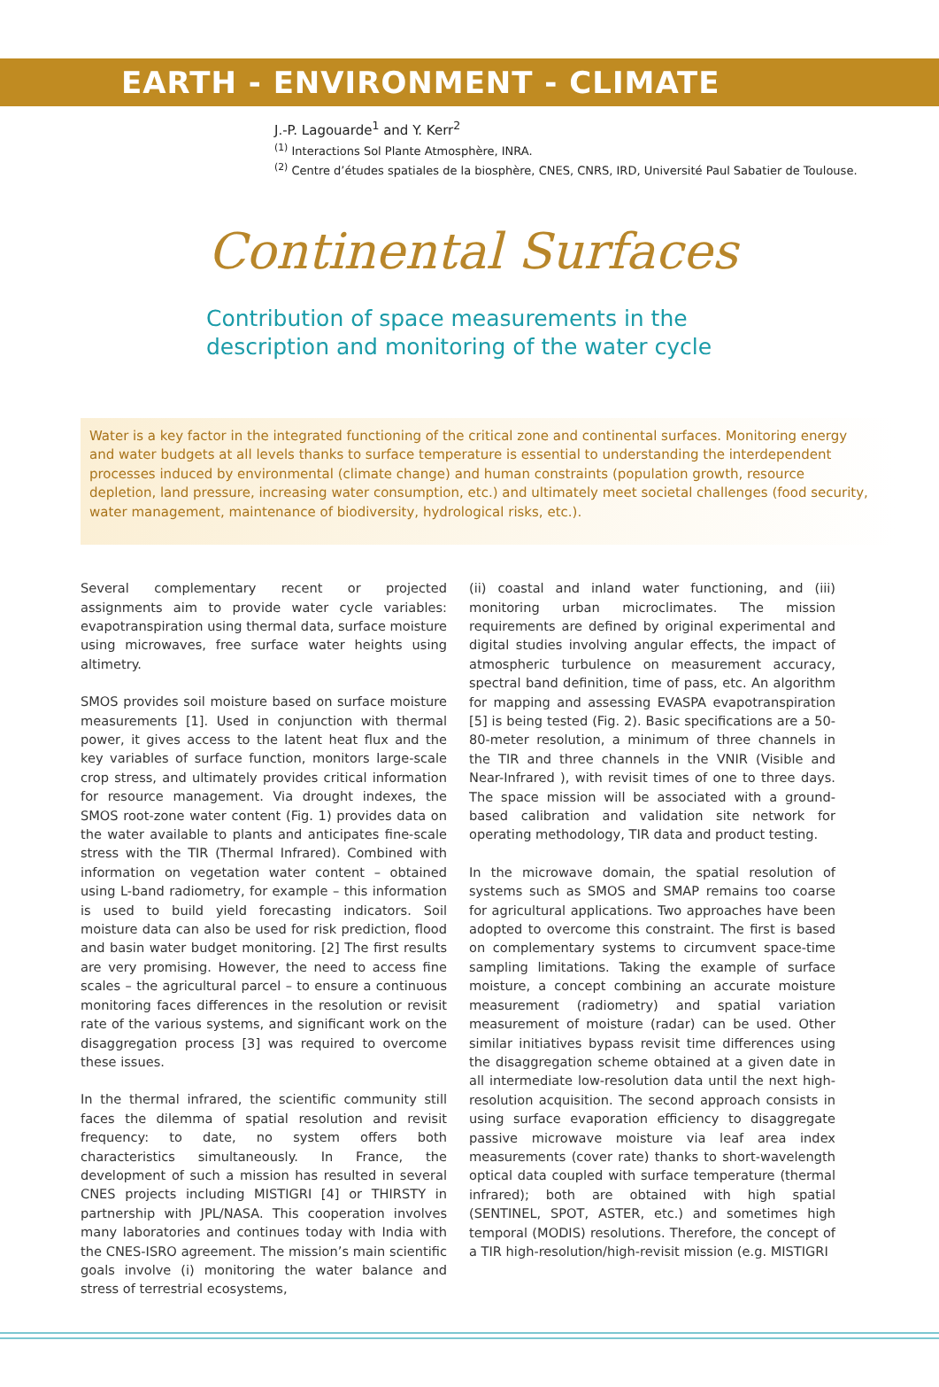EARTH - ENVIRONMENT - CLIMATE
J.-P. Lagouarde<sup>1</sup> and Y. Kerr<sup>2</sup>
<sup>(1)</sup> Interactions Sol Plante Atmosphère, INRA.
<sup>(2)</sup> Centre d’études spatiales de la biosphère, CNES, CNRS, IRD, Université Paul Sabatier de Toulouse.
Continental Surfaces
Contribution of space measurements in the
description and monitoring of the water cycle
Water is a key factor in the integrated functioning of the critical zone and continental surfaces. Monitoring energy and water budgets at all levels thanks to surface temperature is essential to understanding the interdependent processes induced by environmental (climate change) and human constraints (population growth, resource depletion, land pressure, increasing water consumption, etc.) and ultimately meet societal challenges (food security, water management, maintenance of biodiversity, hydrological risks, etc.).
Several complementary recent or projected assignments aim to provide water cycle variables: evapotranspiration using thermal data, surface moisture using microwaves, free surface water heights using altimetry.
SMOS provides soil moisture based on surface moisture measurements [1]. Used in conjunction with thermal power, it gives access to the latent heat flux and the key variables of surface function, monitors large-scale crop stress, and ultimately provides critical information for resource management. Via drought indexes, the SMOS root-zone water content (Fig. 1) provides data on the water available to plants and anticipates fine-scale stress with the TIR (Thermal Infrared). Combined with information on vegetation water content – obtained using L-band radiometry, for example – this information is used to build yield forecasting indicators. Soil moisture data can also be used for risk prediction, flood and basin water budget monitoring. [2] The first results are very promising. However, the need to access fine scales – the agricultural parcel – to ensure a continuous monitoring faces differences in the resolution or revisit rate of the various systems, and significant work on the disaggregation process [3] was required to overcome these issues.
In the thermal infrared, the scientific community still faces the dilemma of spatial resolution and revisit frequency: to date, no system offers both characteristics simultaneously. In France, the development of such a mission has resulted in several CNES projects including MISTIGRI [4] or THIRSTY in partnership with JPL/NASA. This cooperation involves many laboratories and continues today with India with the CNES-ISRO agreement. The mission’s main scientific goals involve (i) monitoring the water balance and stress of terrestrial ecosystems,
(ii) coastal and inland water functioning, and (iii) monitoring urban microclimates. The mission requirements are defined by original experimental and digital studies involving angular effects, the impact of atmospheric turbulence on measurement accuracy, spectral band definition, time of pass, etc. An algorithm for mapping and assessing EVASPA evapotranspiration [5] is being tested (Fig. 2). Basic specifications are a 50-80-meter resolution, a minimum of three channels in the TIR and three channels in the VNIR (Visible and Near-Infrared ), with revisit times of one to three days. The space mission will be associated with a ground-based calibration and validation site network for operating methodology, TIR data and product testing.
In the microwave domain, the spatial resolution of systems such as SMOS and SMAP remains too coarse for agricultural applications. Two approaches have been adopted to overcome this constraint. The first is based on complementary systems to circumvent space-time sampling limitations. Taking the example of surface moisture, a concept combining an accurate moisture measurement (radiometry) and spatial variation measurement of moisture (radar) can be used. Other similar initiatives bypass revisit time differences using the disaggregation scheme obtained at a given date in all intermediate low-resolution data until the next high-resolution acquisition. The second approach consists in using surface evaporation efficiency to disaggregate passive microwave moisture via leaf area index measurements (cover rate) thanks to short-wavelength optical data coupled with surface temperature (thermal infrared); both are obtained with high spatial (SENTINEL, SPOT, ASTER, etc.) and sometimes high temporal (MODIS) resolutions. Therefore, the concept of a TIR high-resolution/high-revisit mission (e.g. MISTIGRI